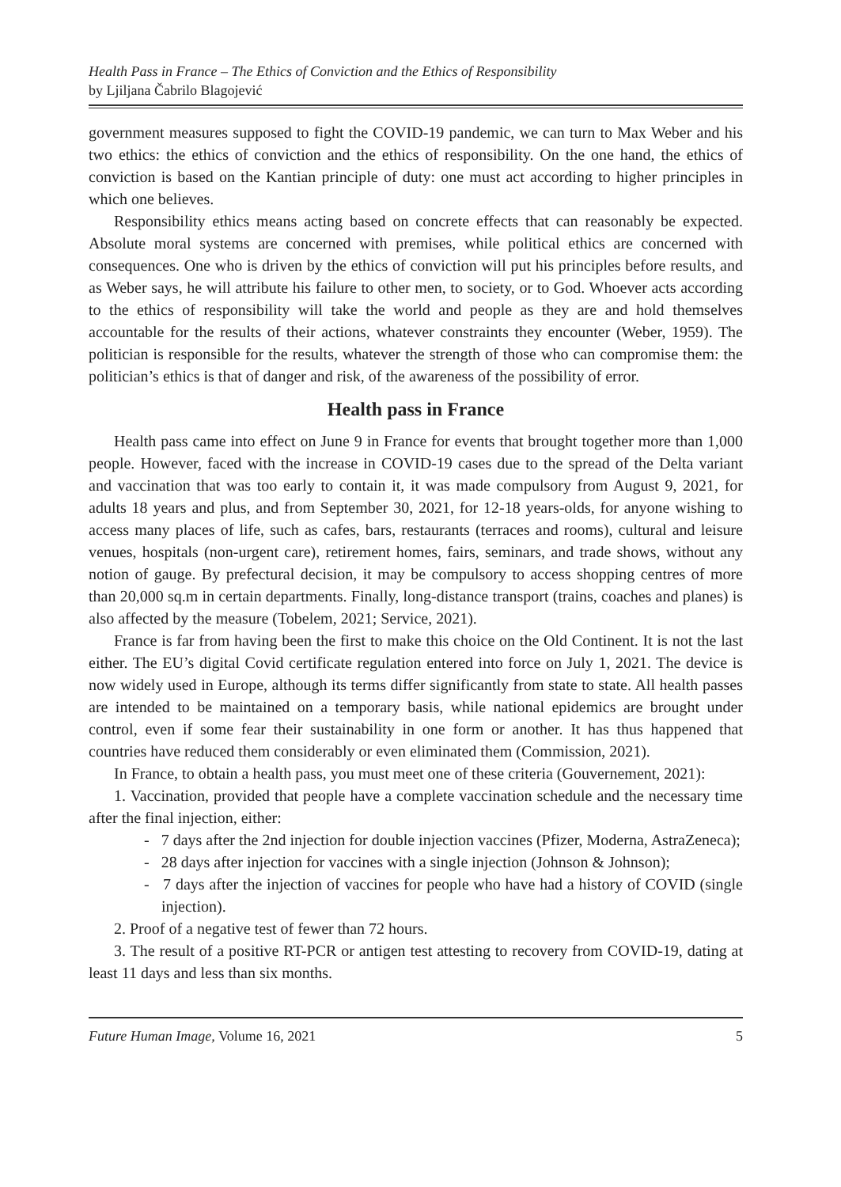Health Pass in France – The Ethics of Conviction and the Ethics of Responsibility
by Ljiljana Čabrilo Blagojević
government measures supposed to fight the COVID-19 pandemic, we can turn to Max Weber and his two ethics: the ethics of conviction and the ethics of responsibility. On the one hand, the ethics of conviction is based on the Kantian principle of duty: one must act according to higher principles in which one believes.
Responsibility ethics means acting based on concrete effects that can reasonably be expected. Absolute moral systems are concerned with premises, while political ethics are concerned with consequences. One who is driven by the ethics of conviction will put his principles before results, and as Weber says, he will attribute his failure to other men, to society, or to God. Whoever acts according to the ethics of responsibility will take the world and people as they are and hold themselves accountable for the results of their actions, whatever constraints they encounter (Weber, 1959). The politician is responsible for the results, whatever the strength of those who can compromise them: the politician’s ethics is that of danger and risk, of the awareness of the possibility of error.
Health pass in France
Health pass came into effect on June 9 in France for events that brought together more than 1,000 people. However, faced with the increase in COVID-19 cases due to the spread of the Delta variant and vaccination that was too early to contain it, it was made compulsory from August 9, 2021, for adults 18 years and plus, and from September 30, 2021, for 12-18 years-olds, for anyone wishing to access many places of life, such as cafes, bars, restaurants (terraces and rooms), cultural and leisure venues, hospitals (non-urgent care), retirement homes, fairs, seminars, and trade shows, without any notion of gauge. By prefectural decision, it may be compulsory to access shopping centres of more than 20,000 sq.m in certain departments. Finally, long-distance transport (trains, coaches and planes) is also affected by the measure (Tobelem, 2021; Service, 2021).
France is far from having been the first to make this choice on the Old Continent. It is not the last either. The EU’s digital Covid certificate regulation entered into force on July 1, 2021. The device is now widely used in Europe, although its terms differ significantly from state to state. All health passes are intended to be maintained on a temporary basis, while national epidemics are brought under control, even if some fear their sustainability in one form or another. It has thus happened that countries have reduced them considerably or even eliminated them (Commission, 2021).
In France, to obtain a health pass, you must meet one of these criteria (Gouvernement, 2021):
1. Vaccination, provided that people have a complete vaccination schedule and the necessary time after the final injection, either:
- 7 days after the 2nd injection for double injection vaccines (Pfizer, Moderna, AstraZeneca);
- 28 days after injection for vaccines with a single injection (Johnson & Johnson);
- 7 days after the injection of vaccines for people who have had a history of COVID (single injection).
2. Proof of a negative test of fewer than 72 hours.
3. The result of a positive RT-PCR or antigen test attesting to recovery from COVID-19, dating at least 11 days and less than six months.
Future Human Image, Volume 16, 2021 5